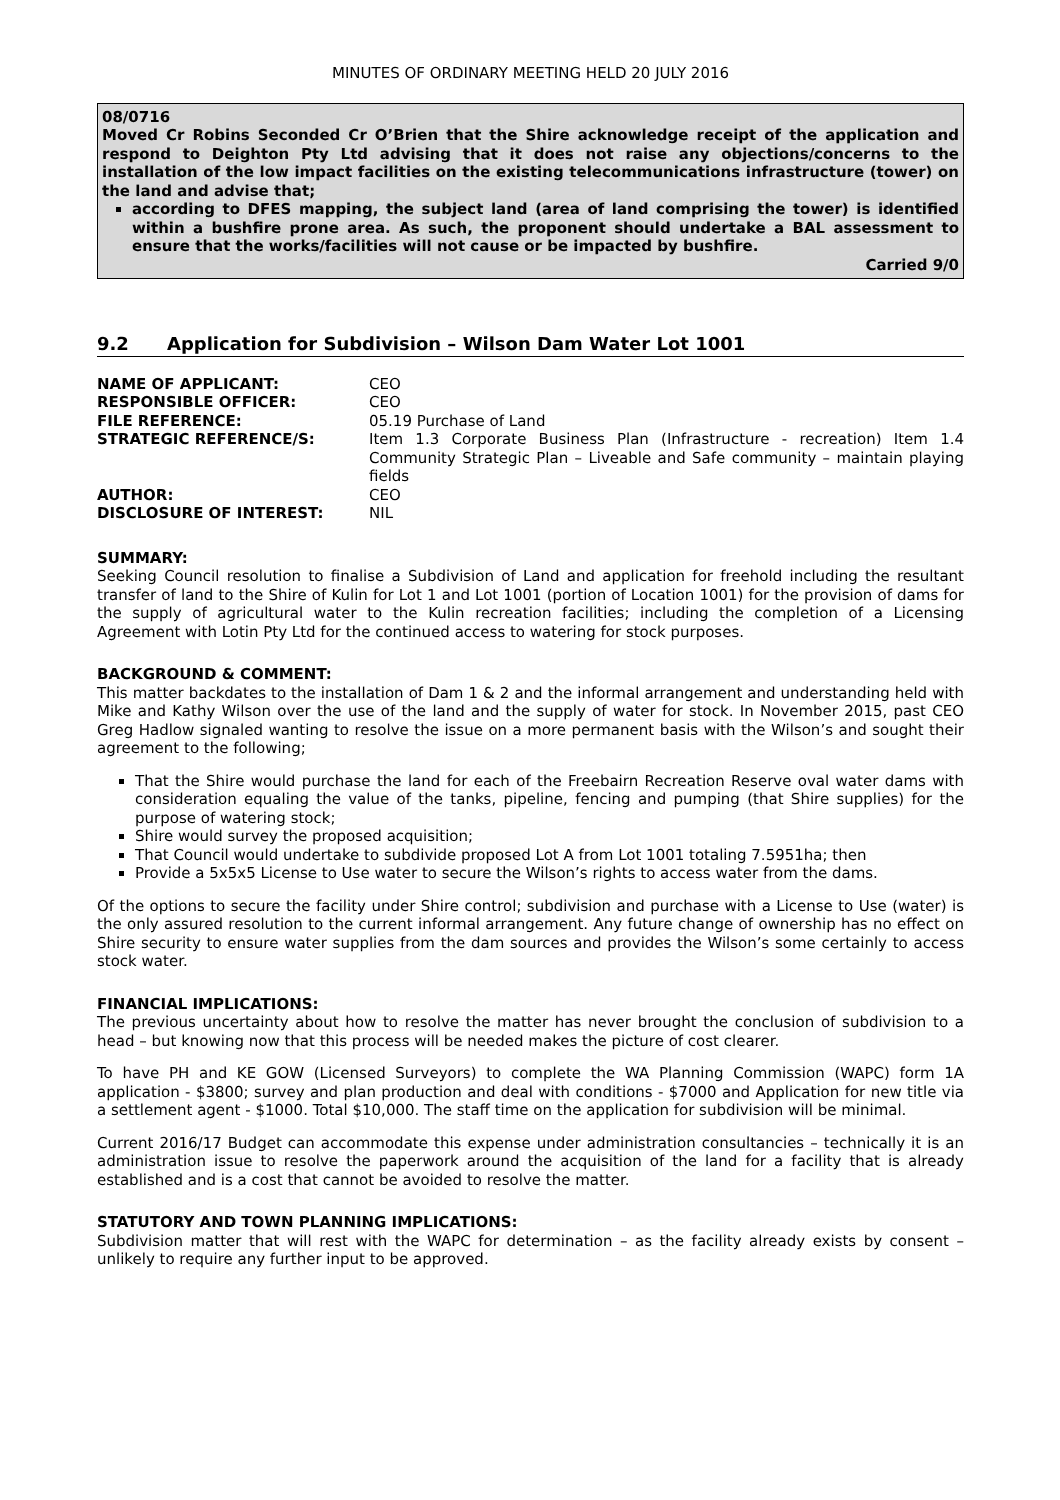MINUTES OF ORDINARY MEETING HELD 20 JULY 2016
08/0716
Moved Cr Robins Seconded Cr O’Brien that the Shire acknowledge receipt of the application and respond to Deighton Pty Ltd advising that it does not raise any objections/concerns to the installation of the low impact facilities on the existing telecommunications infrastructure (tower) on the land and advise that;
according to DFES mapping, the subject land (area of land comprising the tower) is identified within a bushfire prone area. As such, the proponent should undertake a BAL assessment to ensure that the works/facilities will not cause or be impacted by bushfire.
Carried 9/0
9.2 Application for Subdivision – Wilson Dam Water Lot 1001
NAME OF APPLICANT:
CEO
RESPONSIBLE OFFICER:
CEO
FILE REFERENCE:
05.19 Purchase of Land
STRATEGIC REFERENCE/S:
Item 1.3 Corporate Business Plan (Infrastructure - recreation) Item 1.4 Community Strategic Plan – Liveable and Safe community – maintain playing fields
AUTHOR:
CEO
DISCLOSURE OF INTEREST:
NIL
SUMMARY:
Seeking Council resolution to finalise a Subdivision of Land and application for freehold including the resultant transfer of land to the Shire of Kulin for Lot 1 and Lot 1001 (portion of Location 1001) for the provision of dams for the supply of agricultural water to the Kulin recreation facilities; including the completion of a Licensing Agreement with Lotin Pty Ltd for the continued access to watering for stock purposes.
BACKGROUND & COMMENT:
This matter backdates to the installation of Dam 1 & 2 and the informal arrangement and understanding held with Mike and Kathy Wilson over the use of the land and the supply of water for stock. In November 2015, past CEO Greg Hadlow signaled wanting to resolve the issue on a more permanent basis with the Wilson’s and sought their agreement to the following;
That the Shire would purchase the land for each of the Freebairn Recreation Reserve oval water dams with consideration equaling the value of the tanks, pipeline, fencing and pumping (that Shire supplies) for the purpose of watering stock;
Shire would survey the proposed acquisition;
That Council would undertake to subdivide proposed Lot A from Lot 1001 totaling 7.5951ha; then
Provide a 5x5x5 License to Use water to secure the Wilson’s rights to access water from the dams.
Of the options to secure the facility under Shire control; subdivision and purchase with a License to Use (water) is the only assured resolution to the current informal arrangement. Any future change of ownership has no effect on Shire security to ensure water supplies from the dam sources and provides the Wilson’s some certainly to access stock water.
FINANCIAL IMPLICATIONS:
The previous uncertainty about how to resolve the matter has never brought the conclusion of subdivision to a head – but knowing now that this process will be needed makes the picture of cost clearer.
To have PH and KE GOW (Licensed Surveyors) to complete the WA Planning Commission (WAPC) form 1A application - $3800; survey and plan production and deal with conditions - $7000 and Application for new title via a settlement agent - $1000. Total $10,000. The staff time on the application for subdivision will be minimal.
Current 2016/17 Budget can accommodate this expense under administration consultancies – technically it is an administration issue to resolve the paperwork around the acquisition of the land for a facility that is already established and is a cost that cannot be avoided to resolve the matter.
STATUTORY AND TOWN PLANNING IMPLICATIONS:
Subdivision matter that will rest with the WAPC for determination – as the facility already exists by consent – unlikely to require any further input to be approved.